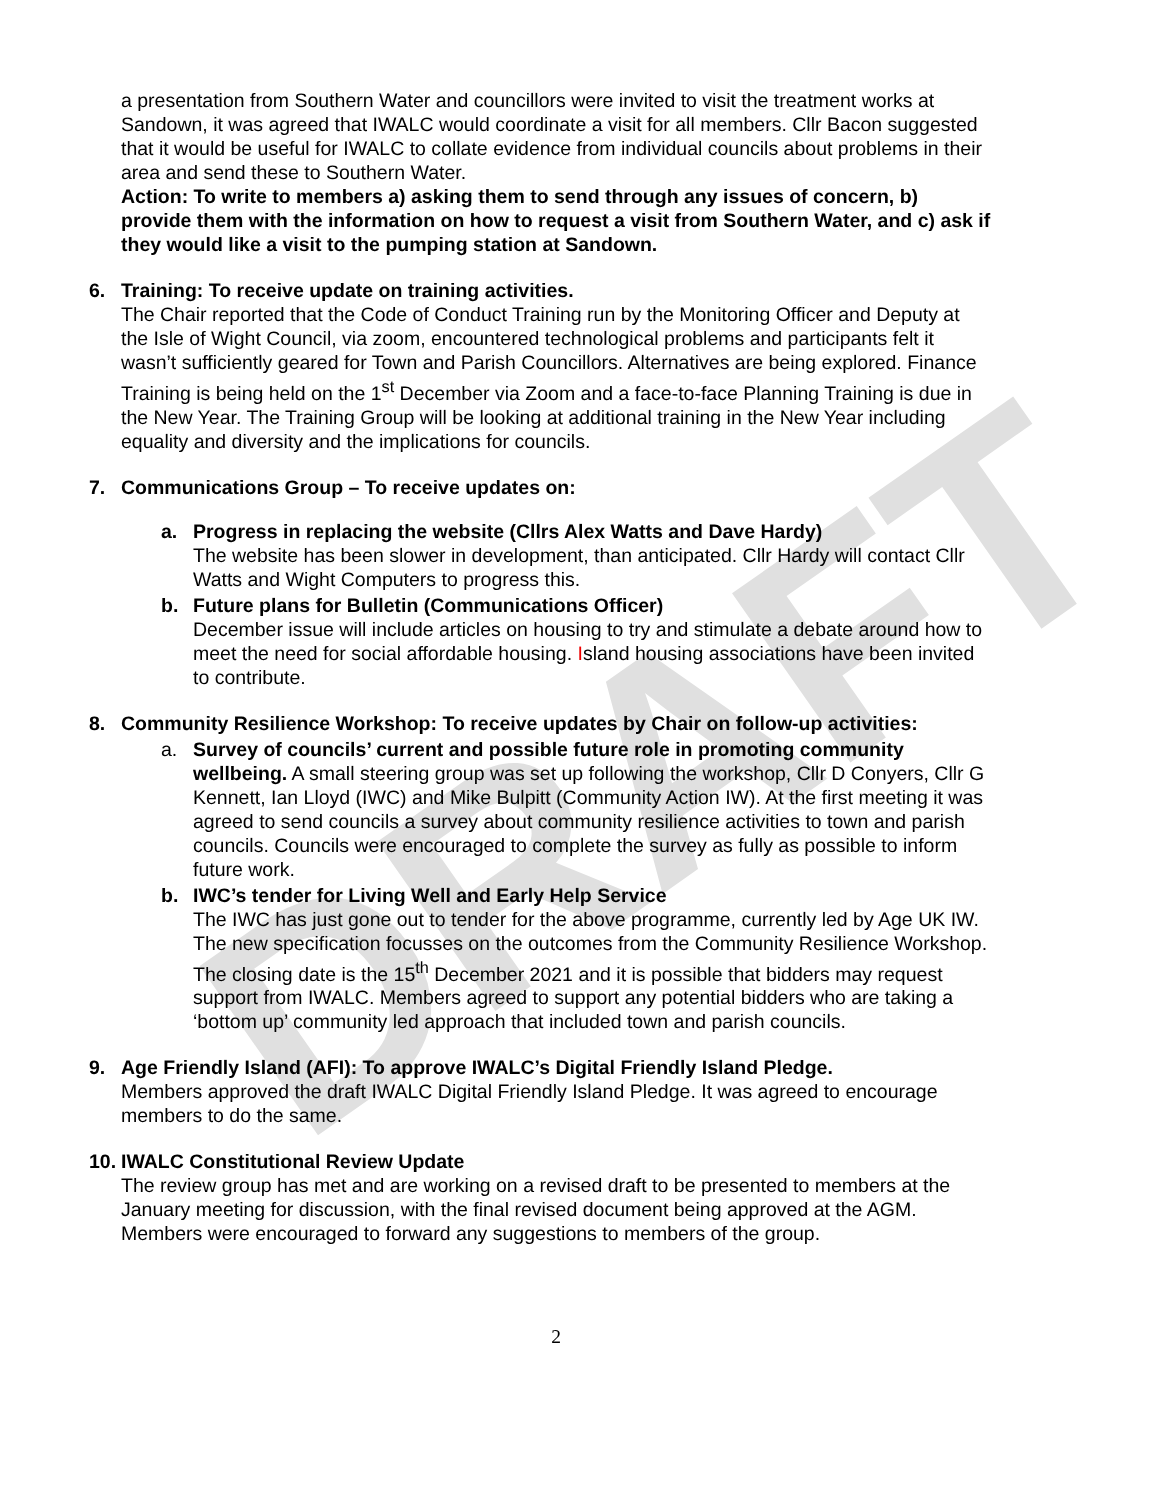DRAFT
a presentation from Southern Water and councillors were invited to visit the treatment works at Sandown, it was agreed that IWALC would coordinate a visit for all members. Cllr Bacon suggested that it would be useful for IWALC to collate evidence from individual councils about problems in their area and send these to Southern Water.
Action: To write to members a) asking them to send through any issues of concern, b) provide them with the information on how to request a visit from Southern Water, and c) ask if they would like a visit to the pumping station at Sandown.
6. Training: To receive update on training activities.
The Chair reported that the Code of Conduct Training run by the Monitoring Officer and Deputy at the Isle of Wight Council, via zoom, encountered technological problems and participants felt it wasn’t sufficiently geared for Town and Parish Councillors. Alternatives are being explored. Finance Training is being held on the 1<sup>st</sup> December via Zoom and a face-to-face Planning Training is due in the New Year. The Training Group will be looking at additional training in the New Year including equality and diversity and the implications for councils.
7. Communications Group – To receive updates on:
a. Progress in replacing the website (Cllrs Alex Watts and Dave Hardy)
The website has been slower in development, than anticipated. Cllr Hardy will contact Cllr Watts and Wight Computers to progress this.
b. Future plans for Bulletin (Communications Officer)
December issue will include articles on housing to try and stimulate a debate around how to meet the need for social affordable housing. Island housing associations have been invited to contribute.
8. Community Resilience Workshop: To receive updates by Chair on follow-up activities:
a. Survey of councils’ current and possible future role in promoting community wellbeing. A small steering group was set up following the workshop, Cllr D Conyers, Cllr G Kennett, Ian Lloyd (IWC) and Mike Bulpitt (Community Action IW). At the first meeting it was agreed to send councils a survey about community resilience activities to town and parish councils. Councils were encouraged to complete the survey as fully as possible to inform future work.
b. IWC’s tender for Living Well and Early Help Service
The IWC has just gone out to tender for the above programme, currently led by Age UK IW. The new specification focusses on the outcomes from the Community Resilience Workshop. The closing date is the 15<sup>th</sup> December 2021 and it is possible that bidders may request support from IWALC. Members agreed to support any potential bidders who are taking a ‘bottom up’ community led approach that included town and parish councils.
9. Age Friendly Island (AFI): To approve IWALC’s Digital Friendly Island Pledge.
Members approved the draft IWALC Digital Friendly Island Pledge. It was agreed to encourage members to do the same.
10. IWALC Constitutional Review Update
The review group has met and are working on a revised draft to be presented to members at the January meeting for discussion, with the final revised document being approved at the AGM. Members were encouraged to forward any suggestions to members of the group.
2